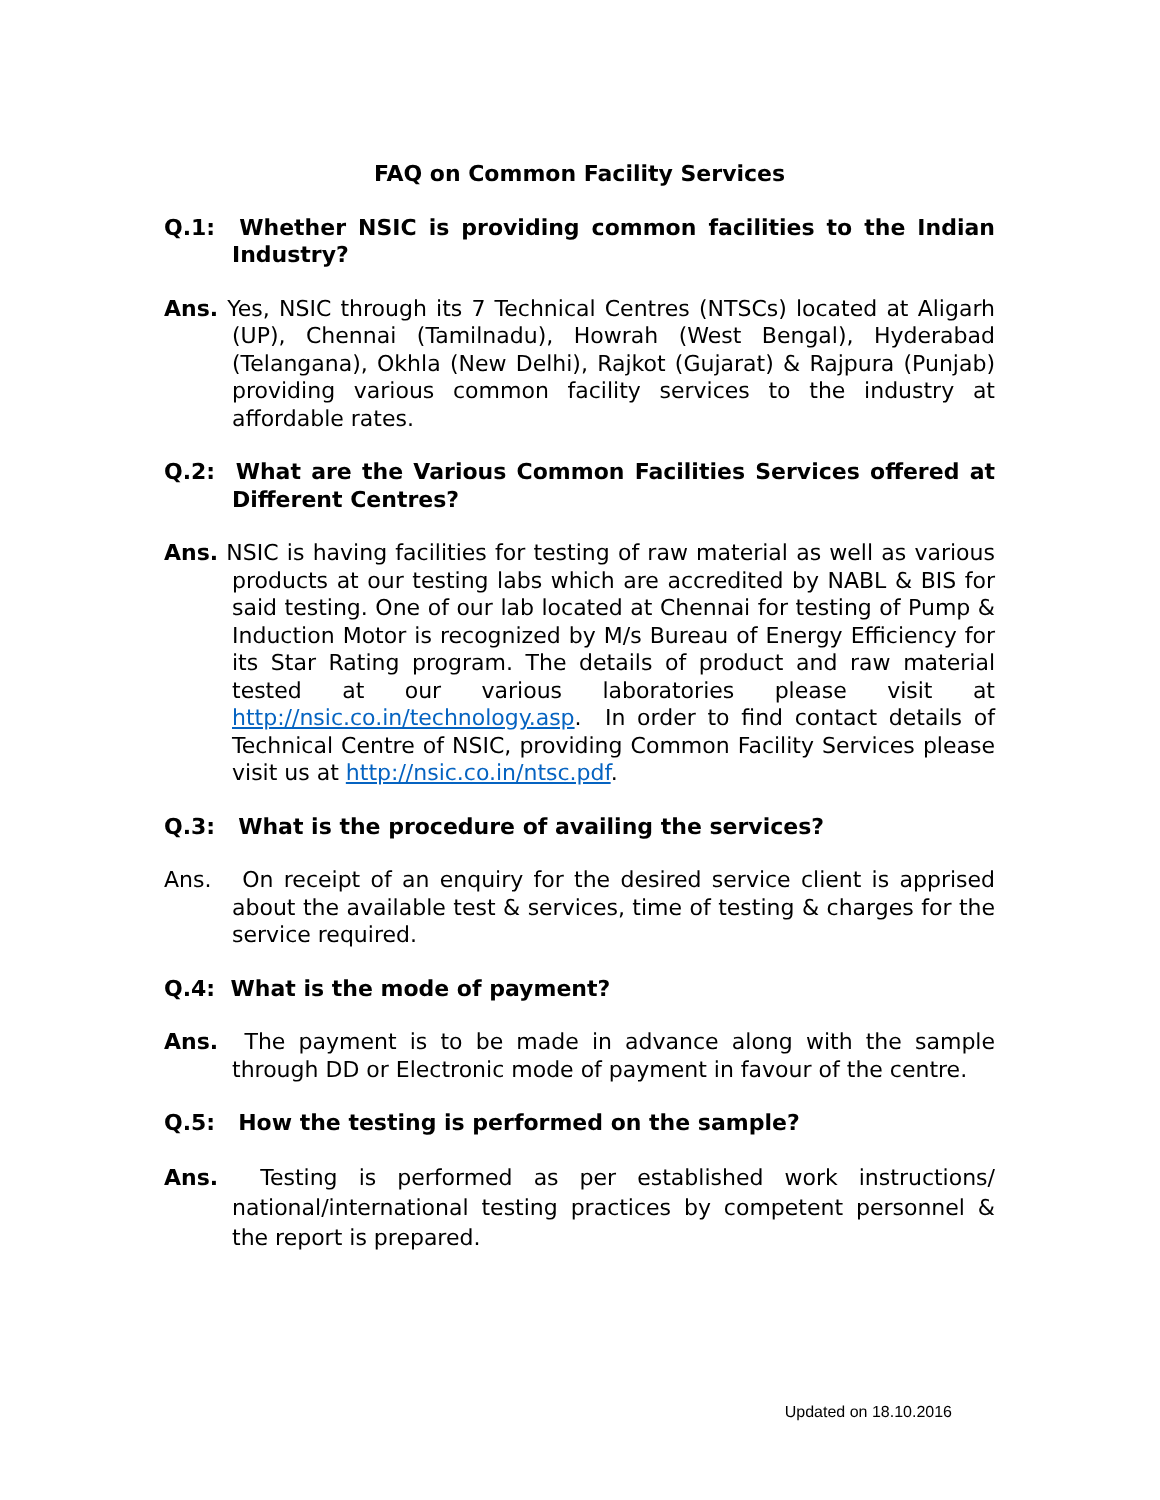FAQ on Common Facility Services
Q.1: Whether NSIC is providing common facilities to the Indian Industry?
Ans. Yes, NSIC through its 7 Technical Centres (NTSCs) located at Aligarh (UP), Chennai (Tamilnadu), Howrah (West Bengal), Hyderabad (Telangana), Okhla (New Delhi), Rajkot (Gujarat) & Rajpura (Punjab) providing various common facility services to the industry at affordable rates.
Q.2: What are the Various Common Facilities Services offered at Different Centres?
Ans. NSIC is having facilities for testing of raw material as well as various products at our testing labs which are accredited by NABL & BIS for said testing. One of our lab located at Chennai for testing of Pump & Induction Motor is recognized by M/s Bureau of Energy Efficiency for its Star Rating program. The details of product and raw material tested at our various laboratories please visit at http://nsic.co.in/technology.asp. In order to find contact details of Technical Centre of NSIC, providing Common Facility Services please visit us at http://nsic.co.in/ntsc.pdf.
Q.3: What is the procedure of availing the services?
Ans. On receipt of an enquiry for the desired service client is apprised about the available test & services, time of testing & charges for the service required.
Q.4: What is the mode of payment?
Ans. The payment is to be made in advance along with the sample through DD or Electronic mode of payment in favour of the centre.
Q.5: How the testing is performed on the sample?
Ans. Testing is performed as per established work instructions/ national/international testing practices by competent personnel & the report is prepared.
Updated on 18.10.2016